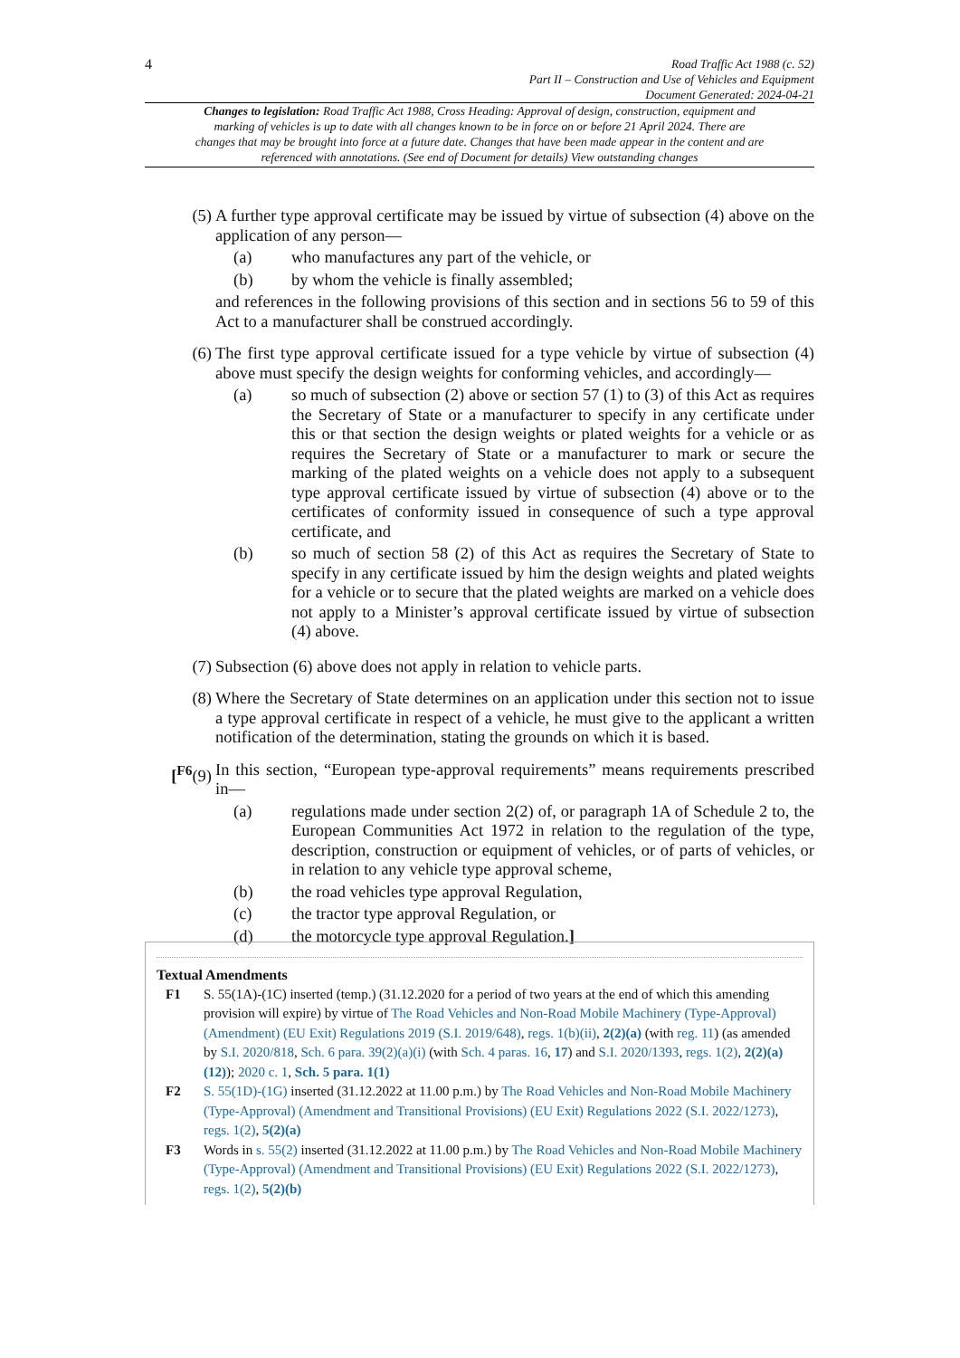4
Road Traffic Act 1988 (c. 52)
Part II – Construction and Use of Vehicles and Equipment
Document Generated: 2024-04-21
Changes to legislation: Road Traffic Act 1988, Cross Heading: Approval of design, construction, equipment and marking of vehicles is up to date with all changes known to be in force on or before 21 April 2024. There are changes that may be brought into force at a future date. Changes that have been made appear in the content and are referenced with annotations. (See end of Document for details) View outstanding changes
(5) A further type approval certificate may be issued by virtue of subsection (4) above on the application of any person—
(a) who manufactures any part of the vehicle, or
(b) by whom the vehicle is finally assembled;
and references in the following provisions of this section and in sections 56 to 59 of this Act to a manufacturer shall be construed accordingly.
(6) The first type approval certificate issued for a type vehicle by virtue of subsection (4) above must specify the design weights for conforming vehicles, and accordingly—
(a) so much of subsection (2) above or section 57 (1) to (3) of this Act as requires the Secretary of State or a manufacturer to specify in any certificate under this or that section the design weights or plated weights for a vehicle or as requires the Secretary of State or a manufacturer to mark or secure the marking of the plated weights on a vehicle does not apply to a subsequent type approval certificate issued by virtue of subsection (4) above or to the certificates of conformity issued in consequence of such a type approval certificate, and
(b) so much of section 58 (2) of this Act as requires the Secretary of State to specify in any certificate issued by him the design weights and plated weights for a vehicle or to secure that the plated weights are marked on a vehicle does not apply to a Minister’s approval certificate issued by virtue of subsection (4) above.
(7) Subsection (6) above does not apply in relation to vehicle parts.
(8) Where the Secretary of State determines on an application under this section not to issue a type approval certificate in respect of a vehicle, he must give to the applicant a written notification of the determination, stating the grounds on which it is based.
[<sup>F6</sup>(9) In this section, “European type-approval requirements” means requirements prescribed in—
(a) regulations made under section 2(2) of, or paragraph 1A of Schedule 2 to, the European Communities Act 1972 in relation to the regulation of the type, description, construction or equipment of vehicles, or of parts of vehicles, or in relation to any vehicle type approval scheme,
(b) the road vehicles type approval Regulation,
(c) the tractor type approval Regulation, or
(d) the motorcycle type approval Regulation.]
Textual Amendments
F1 S. 55(1A)-(1C) inserted (temp.) (31.12.2020 for a period of two years at the end of which this amending provision will expire) by virtue of The Road Vehicles and Non-Road Mobile Machinery (Type-Approval) (Amendment) (EU Exit) Regulations 2019 (S.I. 2019/648), regs. 1(b)(ii), 2(2)(a) (with reg. 11) (as amended by S.I. 2020/818, Sch. 6 para. 39(2)(a)(i) (with Sch. 4 paras. 16, 17) and S.I. 2020/1393, regs. 1(2), 2(2)(a)(12)); 2020 c. 1, Sch. 5 para. 1(1)
F2 S. 55(1D)-(1G) inserted (31.12.2022 at 11.00 p.m.) by The Road Vehicles and Non-Road Mobile Machinery (Type-Approval) (Amendment and Transitional Provisions) (EU Exit) Regulations 2022 (S.I. 2022/1273), regs. 1(2), 5(2)(a)
F3 Words in s. 55(2) inserted (31.12.2022 at 11.00 p.m.) by The Road Vehicles and Non-Road Mobile Machinery (Type-Approval) (Amendment and Transitional Provisions) (EU Exit) Regulations 2022 (S.I. 2022/1273), regs. 1(2), 5(2)(b)